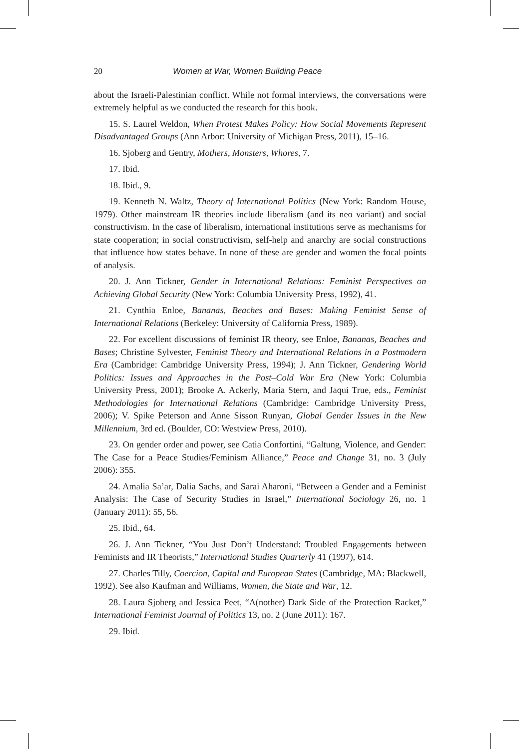20 Women at War, Women Building Peace
about the Israeli-Palestinian conflict. While not formal interviews, the conversations were extremely helpful as we conducted the research for this book.
15. S. Laurel Weldon, When Protest Makes Policy: How Social Movements Represent Disadvantaged Groups (Ann Arbor: University of Michigan Press, 2011), 15–16.
16. Sjoberg and Gentry, Mothers, Monsters, Whores, 7.
17. Ibid.
18. Ibid., 9.
19. Kenneth N. Waltz, Theory of International Politics (New York: Random House, 1979). Other mainstream IR theories include liberalism (and its neo variant) and social constructivism. In the case of liberalism, international institutions serve as mechanisms for state cooperation; in social constructivism, self-help and anarchy are social constructions that influence how states behave. In none of these are gender and women the focal points of analysis.
20. J. Ann Tickner, Gender in International Relations: Feminist Perspectives on Achieving Global Security (New York: Columbia University Press, 1992), 41.
21. Cynthia Enloe, Bananas, Beaches and Bases: Making Feminist Sense of International Relations (Berkeley: University of California Press, 1989).
22. For excellent discussions of feminist IR theory, see Enloe, Bananas, Beaches and Bases; Christine Sylvester, Feminist Theory and International Relations in a Postmodern Era (Cambridge: Cambridge University Press, 1994); J. Ann Tickner, Gendering World Politics: Issues and Approaches in the Post–Cold War Era (New York: Columbia University Press, 2001); Brooke A. Ackerly, Maria Stern, and Jaqui True, eds., Feminist Methodologies for International Relations (Cambridge: Cambridge University Press, 2006); V. Spike Peterson and Anne Sisson Runyan, Global Gender Issues in the New Millennium, 3rd ed. (Boulder, CO: Westview Press, 2010).
23. On gender order and power, see Catia Confortini, “Galtung, Violence, and Gender: The Case for a Peace Studies/Feminism Alliance,” Peace and Change 31, no. 3 (July 2006): 355.
24. Amalia Sa’ar, Dalia Sachs, and Sarai Aharoni, “Between a Gender and a Feminist Analysis: The Case of Security Studies in Israel,” International Sociology 26, no. 1 (January 2011): 55, 56.
25. Ibid., 64.
26. J. Ann Tickner, “You Just Don’t Understand: Troubled Engagements between Feminists and IR Theorists,” International Studies Quarterly 41 (1997), 614.
27. Charles Tilly, Coercion, Capital and European States (Cambridge, MA: Blackwell, 1992). See also Kaufman and Williams, Women, the State and War, 12.
28. Laura Sjoberg and Jessica Peet, “A(nother) Dark Side of the Protection Racket,” International Feminist Journal of Politics 13, no. 2 (June 2011): 167.
29. Ibid.